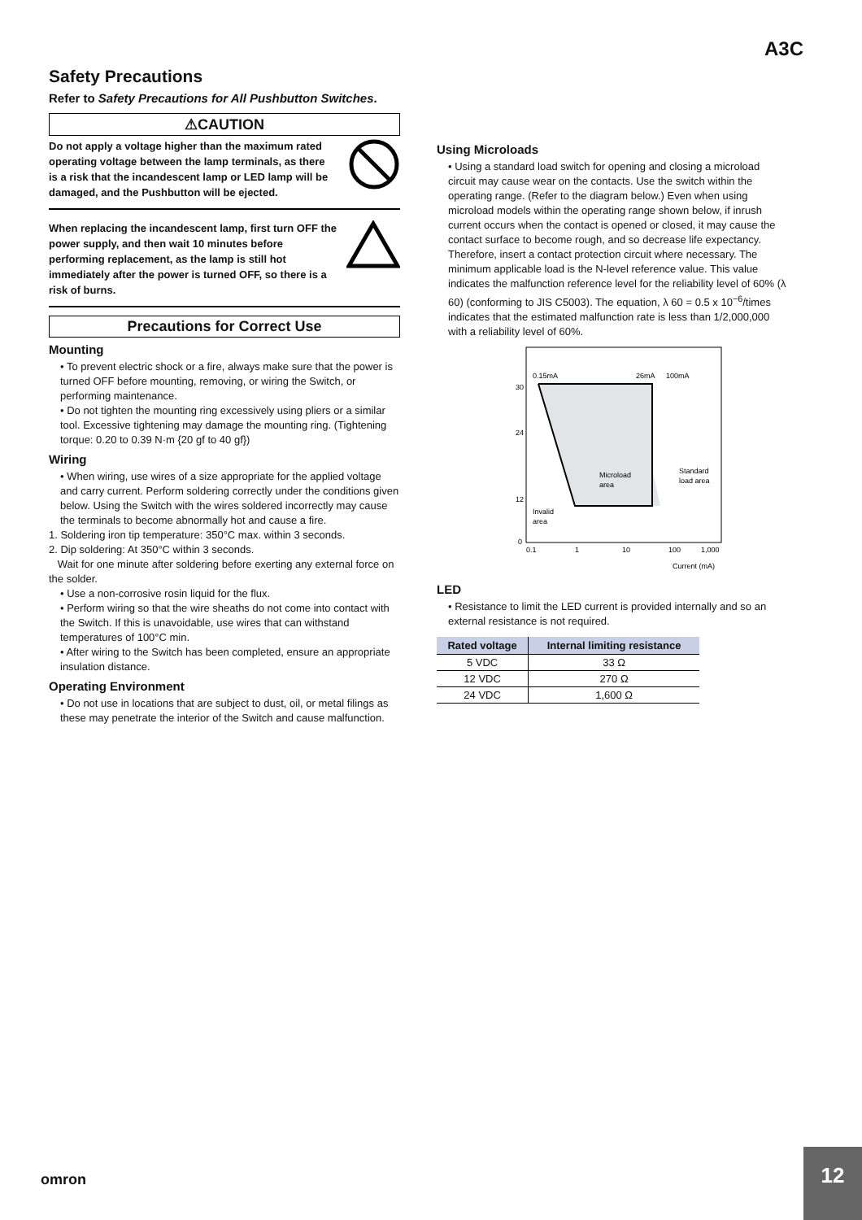A3C
Safety Precautions
Refer to Safety Precautions for All Pushbutton Switches.
⚠CAUTION
Do not apply a voltage higher than the maximum rated operating voltage between the lamp terminals, as there is a risk that the incandescent lamp or LED lamp will be damaged, and the Pushbutton will be ejected.
When replacing the incandescent lamp, first turn OFF the power supply, and then wait 10 minutes before performing replacement, as the lamp is still hot immediately after the power is turned OFF, so there is a risk of burns.
Precautions for Correct Use
Mounting
• To prevent electric shock or a fire, always make sure that the power is turned OFF before mounting, removing, or wiring the Switch, or performing maintenance.
• Do not tighten the mounting ring excessively using pliers or a similar tool. Excessive tightening may damage the mounting ring. (Tightening torque: 0.20 to 0.39 N·m {20 gf to 40 gf})
Wiring
• When wiring, use wires of a size appropriate for the applied voltage and carry current. Perform soldering correctly under the conditions given below. Using the Switch with the wires soldered incorrectly may cause the terminals to become abnormally hot and cause a fire.
1. Soldering iron tip temperature: 350°C max. within 3 seconds.
2. Dip soldering: At 350°C within 3 seconds.
Wait for one minute after soldering before exerting any external force on the solder.
• Use a non-corrosive rosin liquid for the flux.
• Perform wiring so that the wire sheaths do not come into contact with the Switch. If this is unavoidable, use wires that can withstand temperatures of 100°C min.
• After wiring to the Switch has been completed, ensure an appropriate insulation distance.
Operating Environment
• Do not use in locations that are subject to dust, oil, or metal filings as these may penetrate the interior of the Switch and cause malfunction.
Using Microloads
• Using a standard load switch for opening and closing a microload circuit may cause wear on the contacts. Use the switch within the operating range. (Refer to the diagram below.) Even when using microload models within the operating range shown below, if inrush current occurs when the contact is opened or closed, it may cause the contact surface to become rough, and so decrease life expectancy. Therefore, insert a contact protection circuit where necessary. The minimum applicable load is the N-level reference value. This value indicates the malfunction reference level for the reliability level of 60% (λ 60) (conforming to JIS C5003). The equation, λ 60 = 0.5 x 10<sup>−6</sup>/times indicates that the estimated malfunction rate is less than 1/2,000,000 with a reliability level of 60%.
0.15mA
26mA
100mA
Microload
area
Standard
load area
Invalid
area
30
24
12
0
0.1
1
10
100
1,000
Current (mA)
LED
• Resistance to limit the LED current is provided internally and so an external resistance is not required.
| Rated voltage | Internal limiting resistance |
| --- | --- |
| 5 VDC | 33 Ω |
| 12 VDC | 270 Ω |
| 24 VDC | 1,600 Ω |
omron
12